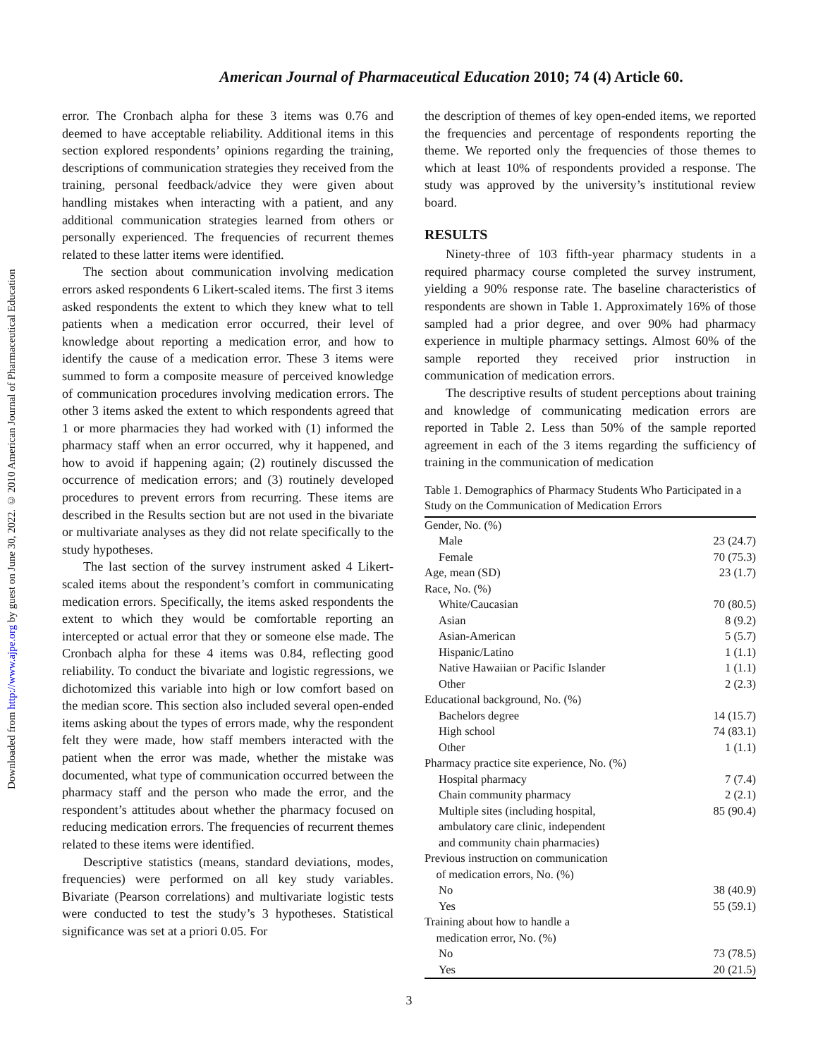Downloaded from http://www.ajpe.org by guest on June 30, 2022. © 2010 American Journal of Pharmaceutical Education
American Journal of Pharmaceutical Education 2010; 74 (4) Article 60.
error. The Cronbach alpha for these 3 items was 0.76 and deemed to have acceptable reliability. Additional items in this section explored respondents’ opinions regarding the training, descriptions of communication strategies they received from the training, personal feedback/advice they were given about handling mistakes when interacting with a patient, and any additional communication strategies learned from others or personally experienced. The frequencies of recurrent themes related to these latter items were identified.
The section about communication involving medication errors asked respondents 6 Likert-scaled items. The first 3 items asked respondents the extent to which they knew what to tell patients when a medication error occurred, their level of knowledge about reporting a medication error, and how to identify the cause of a medication error. These 3 items were summed to form a composite measure of perceived knowledge of communication procedures involving medication errors. The other 3 items asked the extent to which respondents agreed that 1 or more pharmacies they had worked with (1) informed the pharmacy staff when an error occurred, why it happened, and how to avoid if happening again; (2) routinely discussed the occurrence of medication errors; and (3) routinely developed procedures to prevent errors from recurring. These items are described in the Results section but are not used in the bivariate or multivariate analyses as they did not relate specifically to the study hypotheses.
The last section of the survey instrument asked 4 Likert-scaled items about the respondent’s comfort in communicating medication errors. Specifically, the items asked respondents the extent to which they would be comfortable reporting an intercepted or actual error that they or someone else made. The Cronbach alpha for these 4 items was 0.84, reflecting good reliability. To conduct the bivariate and logistic regressions, we dichotomized this variable into high or low comfort based on the median score. This section also included several open-ended items asking about the types of errors made, why the respondent felt they were made, how staff members interacted with the patient when the error was made, whether the mistake was documented, what type of communication occurred between the pharmacy staff and the person who made the error, and the respondent’s attitudes about whether the pharmacy focused on reducing medication errors. The frequencies of recurrent themes related to these items were identified.
Descriptive statistics (means, standard deviations, modes, frequencies) were performed on all key study variables. Bivariate (Pearson correlations) and multivariate logistic tests were conducted to test the study’s 3 hypotheses. Statistical significance was set at a priori 0.05. For
the description of themes of key open-ended items, we reported the frequencies and percentage of respondents reporting the theme. We reported only the frequencies of those themes to which at least 10% of respondents provided a response. The study was approved by the university’s institutional review board.
RESULTS
Ninety-three of 103 fifth-year pharmacy students in a required pharmacy course completed the survey instrument, yielding a 90% response rate. The baseline characteristics of respondents are shown in Table 1. Approximately 16% of those sampled had a prior degree, and over 90% had pharmacy experience in multiple pharmacy settings. Almost 60% of the sample reported they received prior instruction in communication of medication errors.
The descriptive results of student perceptions about training and knowledge of communicating medication errors are reported in Table 2. Less than 50% of the sample reported agreement in each of the 3 items regarding the sufficiency of training in the communication of medication
Table 1. Demographics of Pharmacy Students Who Participated in a Study on the Communication of Medication Errors
| Gender, No. (%) | |
| Male | 23 (24.7) |
| Female | 70 (75.3) |
| Age, mean (SD) | 23 (1.7) |
| Race, No. (%) | |
| White/Caucasian | 70 (80.5) |
| Asian | 8 (9.2) |
| Asian-American | 5 (5.7) |
| Hispanic/Latino | 1 (1.1) |
| Native Hawaiian or Pacific Islander | 1 (1.1) |
| Other | 2 (2.3) |
| Educational background, No. (%) | |
| Bachelors degree | 14 (15.7) |
| High school | 74 (83.1) |
| Other | 1 (1.1) |
| Pharmacy practice site experience, No. (%) | |
| Hospital pharmacy | 7 (7.4) |
| Chain community pharmacy | 2 (2.1) |
| Multiple sites (including hospital, ambulatory care clinic, independent and community chain pharmacies) | 85 (90.4) |
| Previous instruction on communication of medication errors, No. (%) | |
| No | 38 (40.9) |
| Yes | 55 (59.1) |
| Training about how to handle a medication error, No. (%) | |
| No | 73 (78.5) |
| Yes | 20 (21.5) |
3